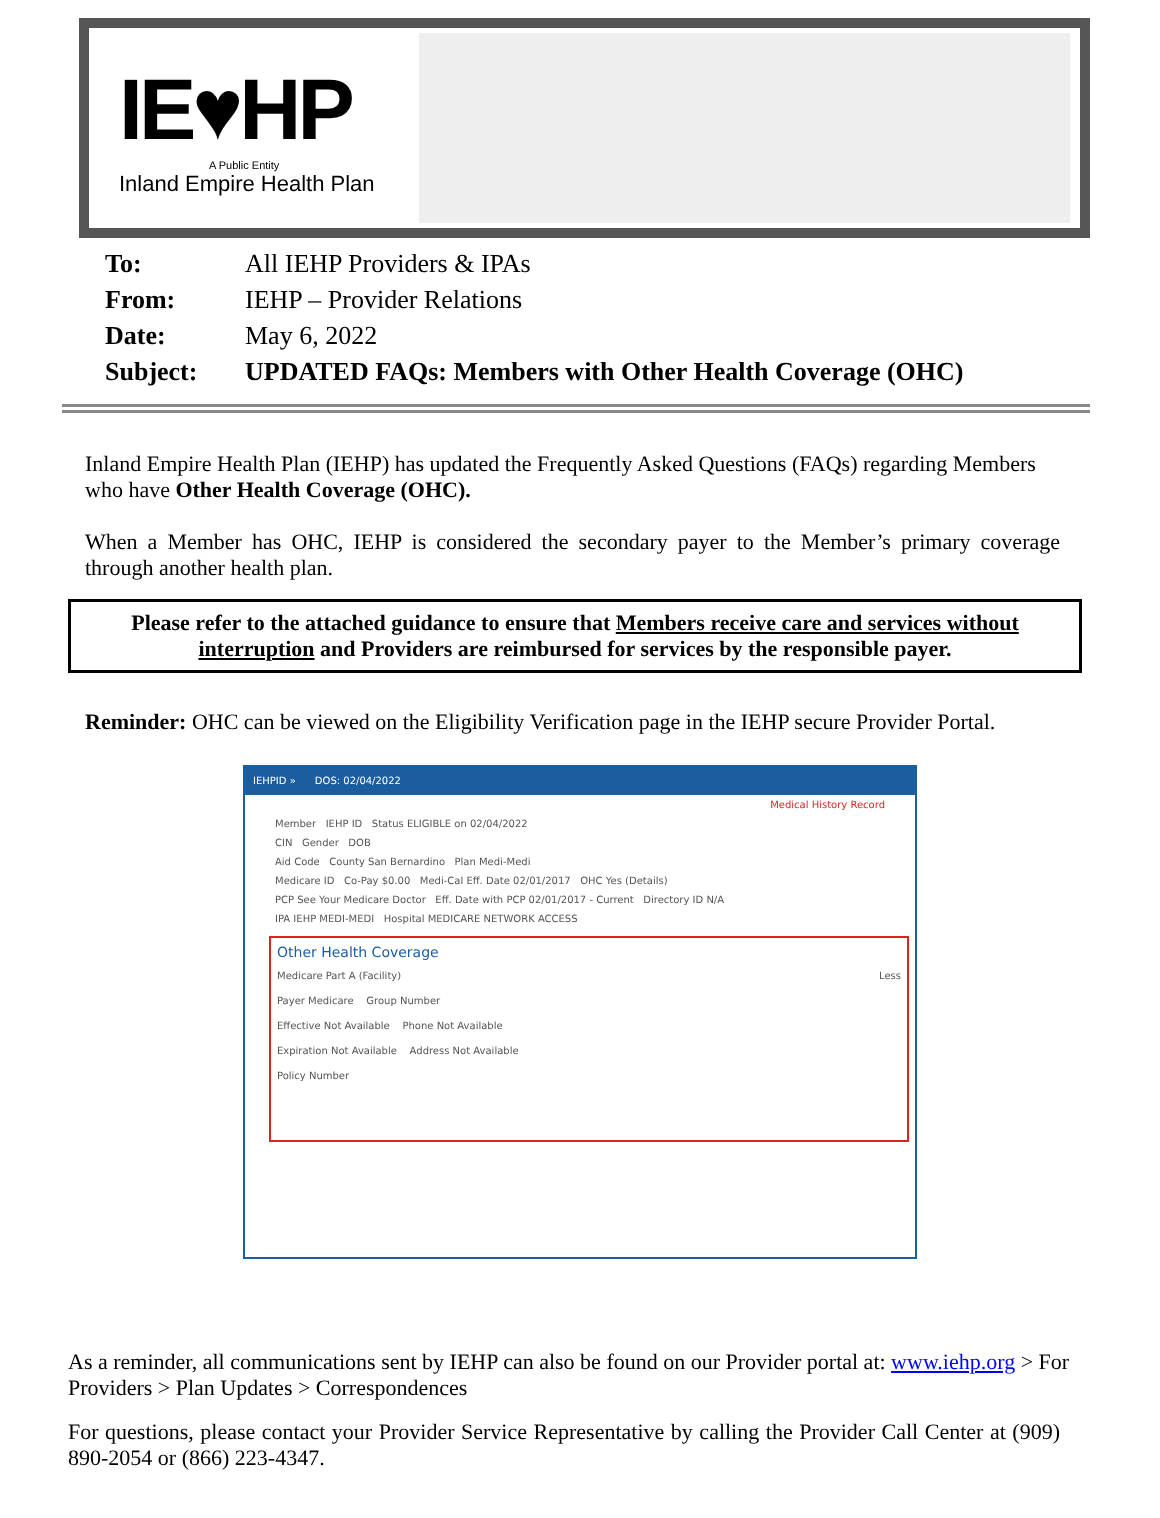IE♥HP
A Public Entity
Inland Empire Health Plan
| To: | All IEHP Providers & IPAs |
| From: | IEHP – Provider Relations |
| Date: | May 6, 2022 |
| Subject: | UPDATED FAQs: Members with Other Health Coverage (OHC) |
Inland Empire Health Plan (IEHP) has updated the Frequently Asked Questions (FAQs) regarding Members who have Other Health Coverage (OHC).
When a Member has OHC, IEHP is considered the secondary payer to the Member’s primary coverage through another health plan.
Please refer to the attached guidance to ensure that Members receive care and services without interruption and Providers are reimbursed for services by the responsible payer.
Reminder: OHC can be viewed on the Eligibility Verification page in the IEHP secure Provider Portal.
IEHPID » DOS: 02/04/2022
Medical History Record
Member IEHP ID Status ELIGIBLE on 02/04/2022
CIN Gender DOB
Aid Code County San Bernardino Plan Medi-Medi
Medicare ID Co-Pay $0.00 Medi-Cal Eff. Date 02/01/2017 OHC Yes (Details)
PCP See Your Medicare Doctor Eff. Date with PCP 02/01/2017 - Current Directory ID N/A
IPA IEHP MEDI-MEDI Hospital MEDICARE NETWORK ACCESS
Other Health Coverage
Medicare Part A (Facility) Less
Payer Medicare Group Number
Effective Not Available Phone Not Available
Expiration Not Available Address Not Available
Policy Number
As a reminder, all communications sent by IEHP can also be found on our Provider portal at: www.iehp.org > For Providers > Plan Updates > Correspondences
For questions, please contact your Provider Service Representative by calling the Provider Call Center at (909) 890-2054 or (866) 223-4347.